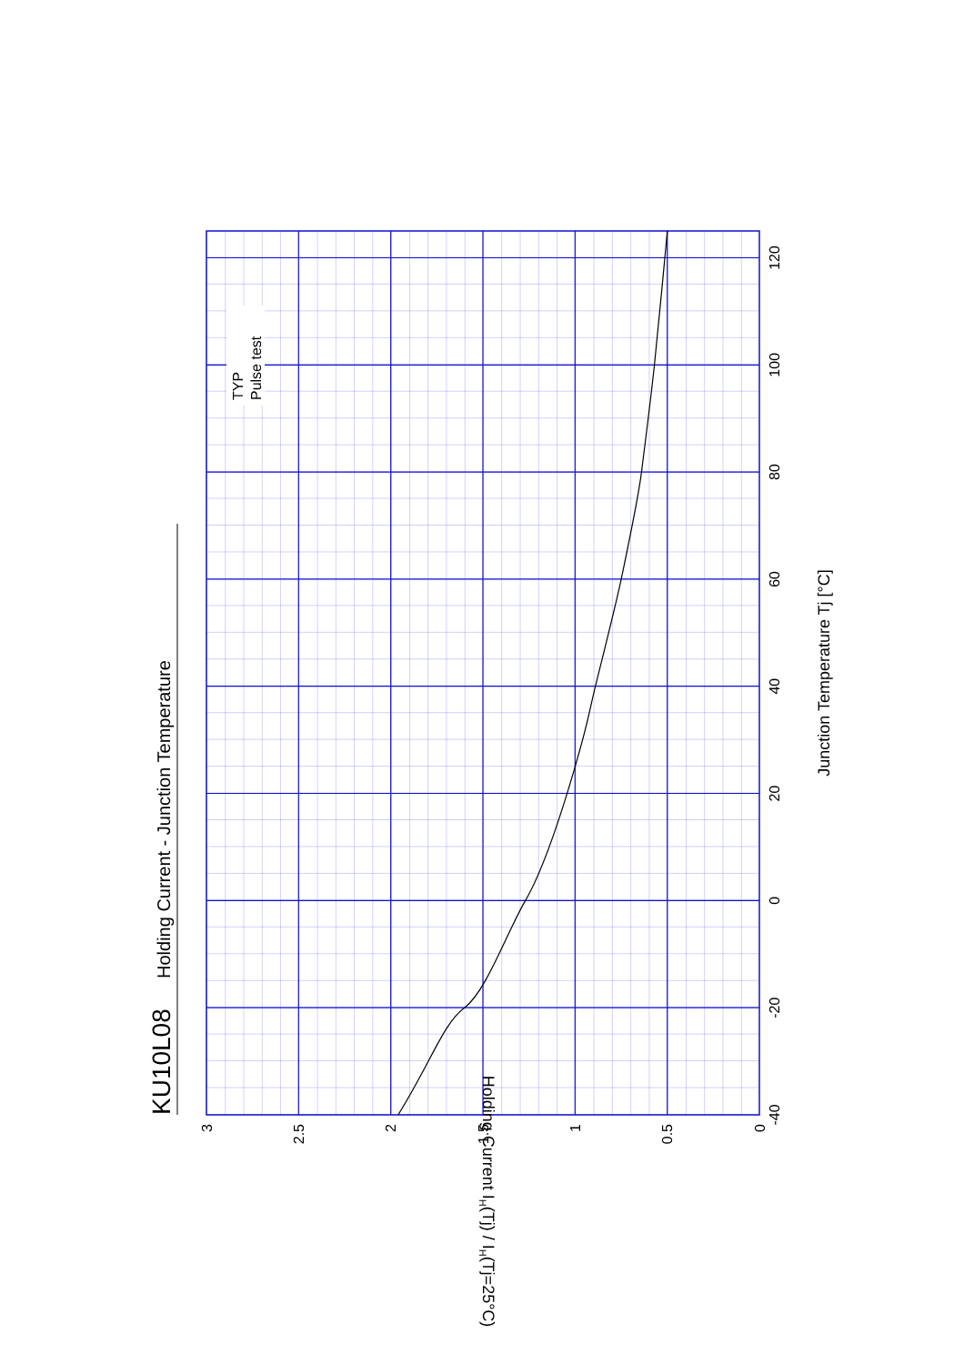KU10L08
Holding Current - Junction Temperature
TYP
Pulse test
-40
-20
0
20
40
60
80
100
120
3
2.5
2
1.5
1
0.5
0
Junction Temperature Tj [°C]
Holding Current IH(Tj) / IH(Tj=25°C)